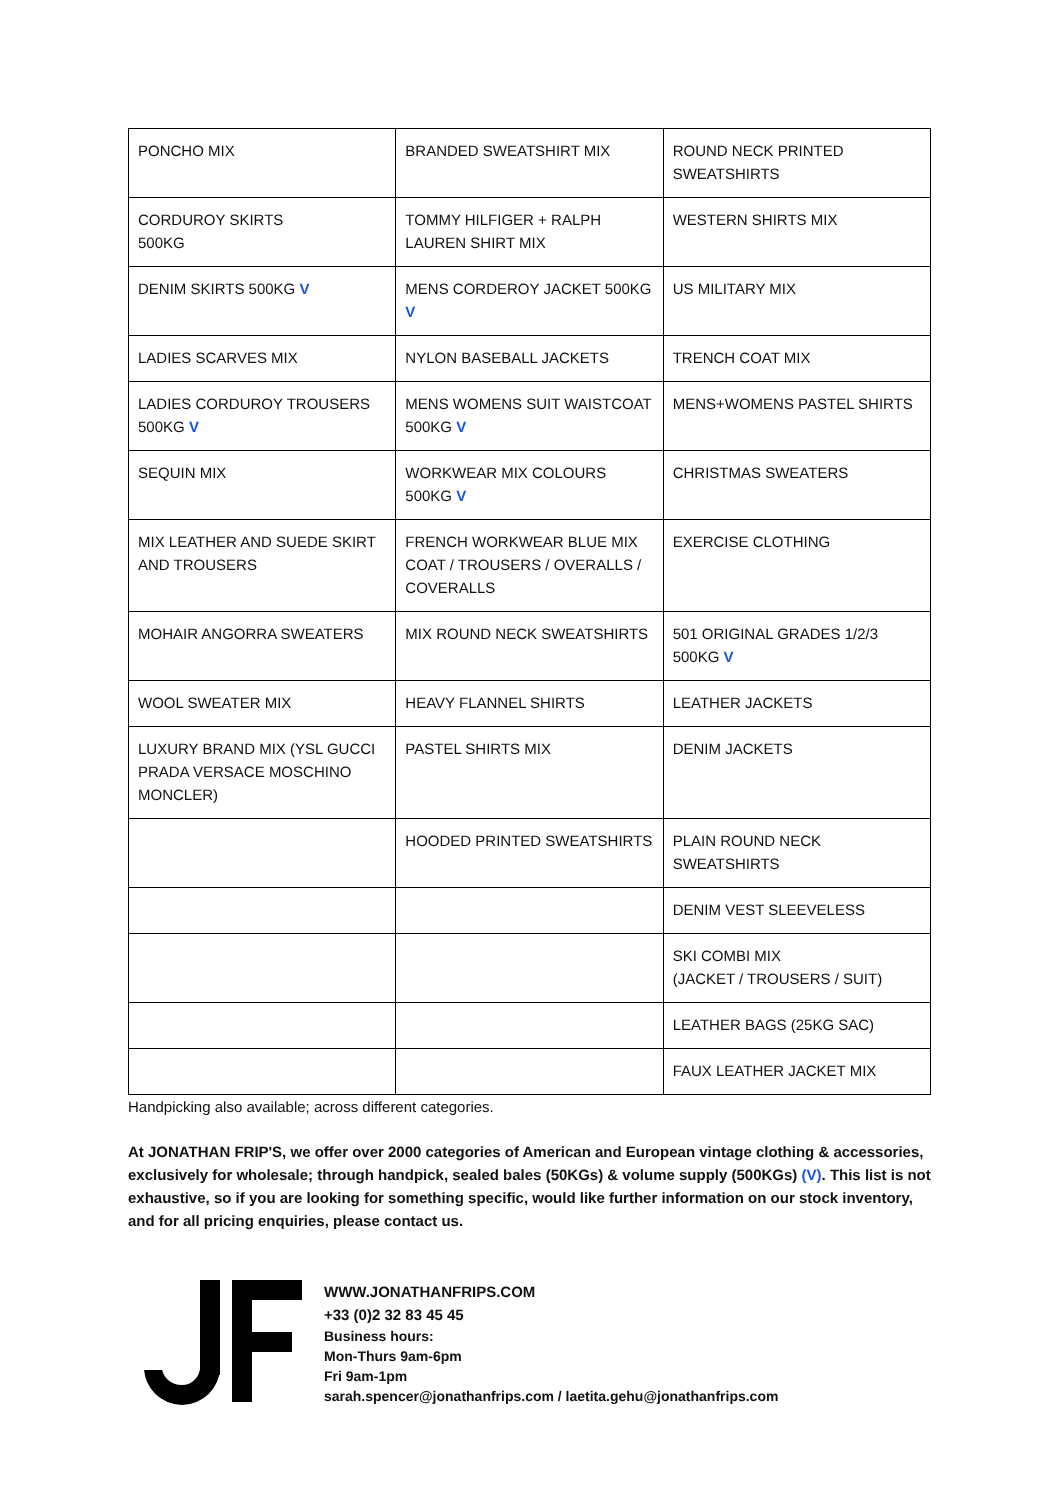| PONCHO MIX | BRANDED SWEATSHIRT MIX | ROUND NECK PRINTED SWEATSHIRTS |
| CORDUROY SKIRTS 500KG | TOMMY HILFIGER + RALPH LAUREN SHIRT MIX | WESTERN SHIRTS MIX |
| DENIM SKIRTS 500KG V | MENS CORDEROY JACKET 500KG V | US MILITARY MIX |
| LADIES SCARVES MIX | NYLON BASEBALL JACKETS | TRENCH COAT MIX |
| LADIES CORDUROY TROUSERS 500KG V | MENS WOMENS SUIT WAISTCOAT 500KG V | MENS+WOMENS PASTEL SHIRTS |
| SEQUIN MIX | WORKWEAR MIX COLOURS 500KG V | CHRISTMAS SWEATERS |
| MIX LEATHER AND SUEDE SKIRT AND TROUSERS | FRENCH WORKWEAR BLUE MIX COAT / TROUSERS / OVERALLS / COVERALLS | EXERCISE CLOTHING |
| MOHAIR ANGORRA SWEATERS | MIX ROUND NECK SWEATSHIRTS | 501 ORIGINAL GRADES 1/2/3 500KG V |
| WOOL SWEATER MIX | HEAVY FLANNEL SHIRTS | LEATHER JACKETS |
| LUXURY BRAND MIX (YSL GUCCI PRADA VERSACE MOSCHINO MONCLER) | PASTEL SHIRTS MIX | DENIM JACKETS |
| | HOODED PRINTED SWEATSHIRTS | PLAIN ROUND NECK SWEATSHIRTS |
| | | DENIM VEST SLEEVELESS |
| | | SKI COMBI MIX (JACKET / TROUSERS / SUIT) |
| | | LEATHER BAGS (25KG SAC) |
| | | FAUX LEATHER JACKET MIX |
Handpicking also available; across different categories.
At JONATHAN FRIP'S, we offer over 2000 categories of American and European vintage clothing & accessories, exclusively for wholesale; through handpick, sealed bales (50KGs) & volume supply (500KGs) (V). This list is not exhaustive, so if you are looking for something specific, would like further information on our stock inventory, and for all pricing enquiries, please contact us.
WWW.JONATHANFRIPS.COM
+33 (0)2 32 83 45 45
Business hours:
Mon-Thurs 9am-6pm
Fri 9am-1pm
sarah.spencer@jonathanfrips.com / laetita.gehu@jonathanfrips.com